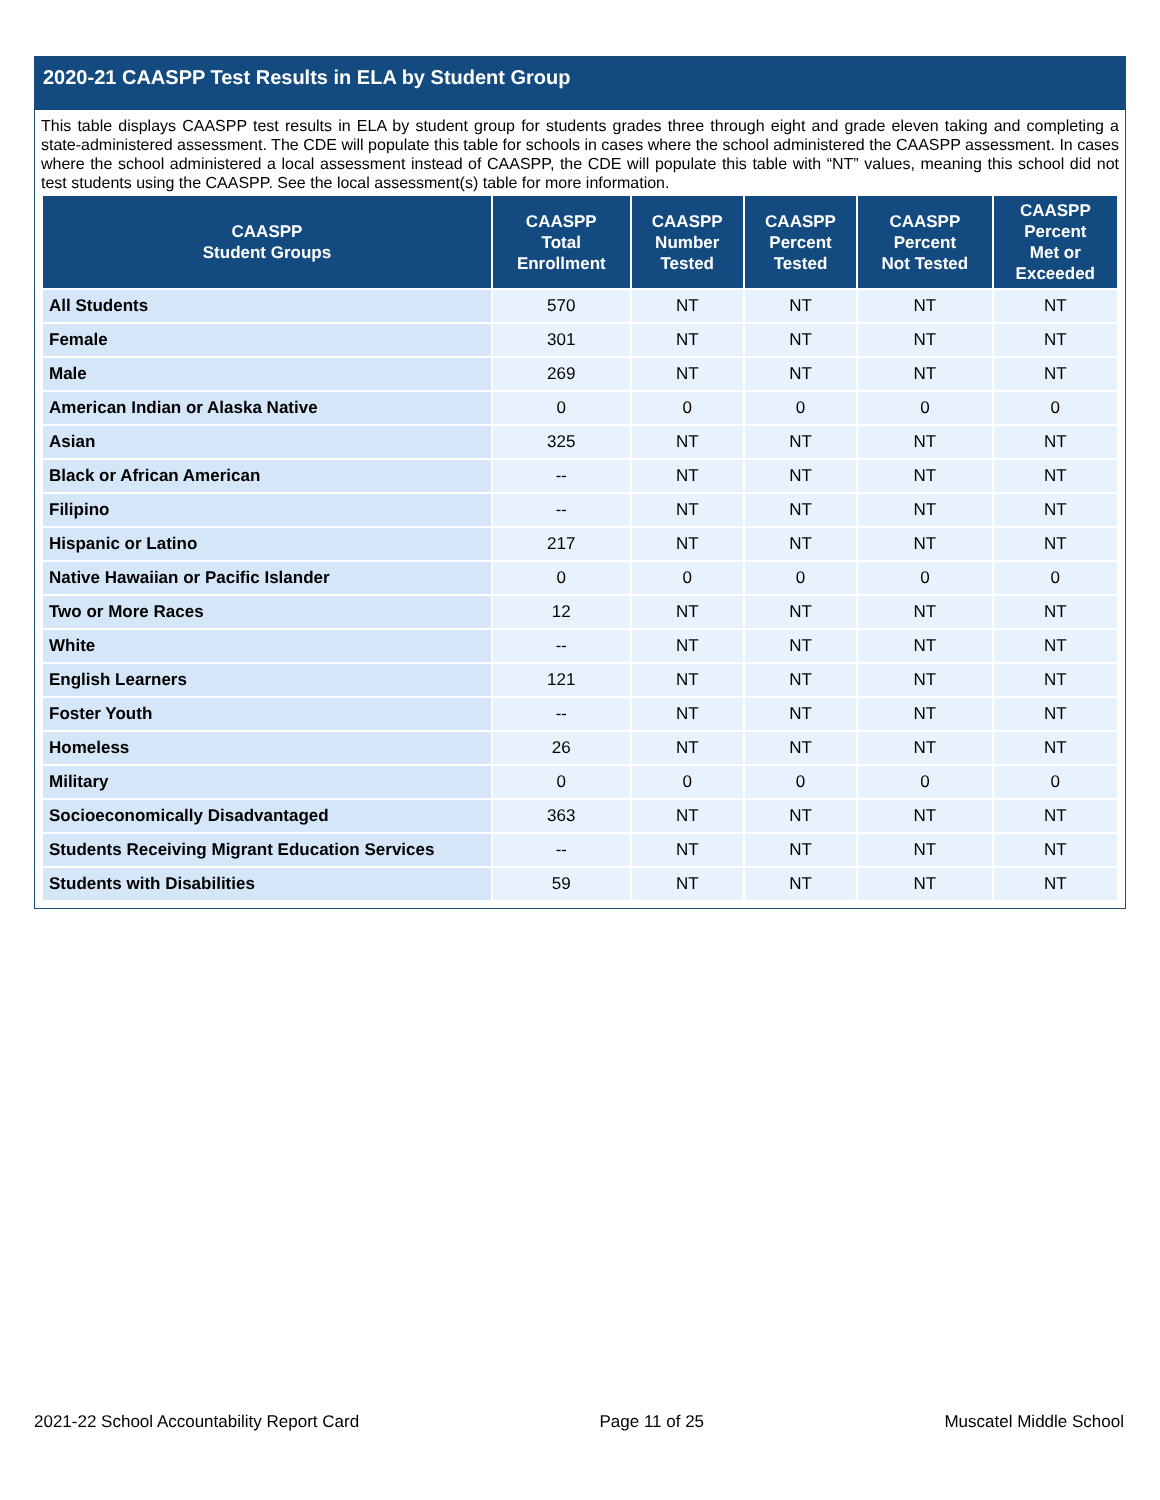2020-21 CAASPP Test Results in ELA by Student Group
This table displays CAASPP test results in ELA by student group for students grades three through eight and grade eleven taking and completing a state-administered assessment. The CDE will populate this table for schools in cases where the school administered the CAASPP assessment. In cases where the school administered a local assessment instead of CAASPP, the CDE will populate this table with “NT” values, meaning this school did not test students using the CAASPP. See the local assessment(s) table for more information.
| CAASPP Student Groups | CAASPP Total Enrollment | CAASPP Number Tested | CAASPP Percent Tested | CAASPP Percent Not Tested | CAASPP Percent Met or Exceeded |
| --- | --- | --- | --- | --- | --- |
| All Students | 570 | NT | NT | NT | NT |
| Female | 301 | NT | NT | NT | NT |
| Male | 269 | NT | NT | NT | NT |
| American Indian or Alaska Native | 0 | 0 | 0 | 0 | 0 |
| Asian | 325 | NT | NT | NT | NT |
| Black or African American | -- | NT | NT | NT | NT |
| Filipino | -- | NT | NT | NT | NT |
| Hispanic or Latino | 217 | NT | NT | NT | NT |
| Native Hawaiian or Pacific Islander | 0 | 0 | 0 | 0 | 0 |
| Two or More Races | 12 | NT | NT | NT | NT |
| White | -- | NT | NT | NT | NT |
| English Learners | 121 | NT | NT | NT | NT |
| Foster Youth | -- | NT | NT | NT | NT |
| Homeless | 26 | NT | NT | NT | NT |
| Military | 0 | 0 | 0 | 0 | 0 |
| Socioeconomically Disadvantaged | 363 | NT | NT | NT | NT |
| Students Receiving Migrant Education Services | -- | NT | NT | NT | NT |
| Students with Disabilities | 59 | NT | NT | NT | NT |
2021-22 School Accountability Report Card Page 11 of 25 Muscatel Middle School